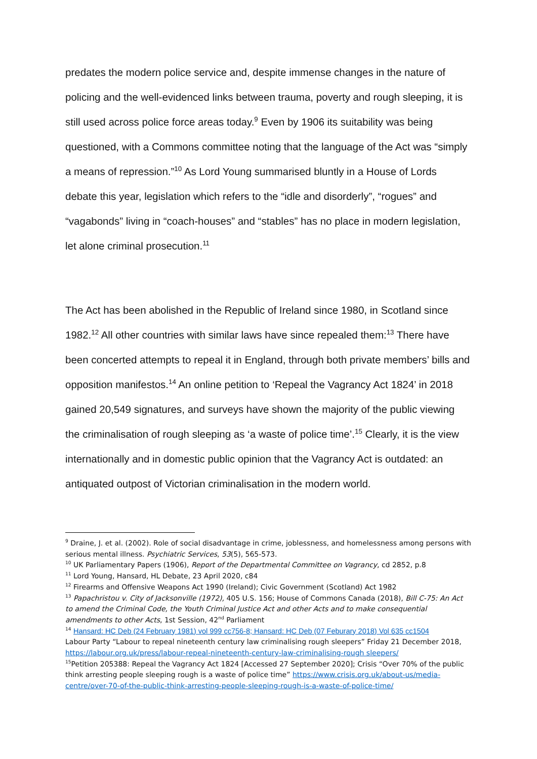predates the modern police service and, despite immense changes in the nature of policing and the well-evidenced links between trauma, poverty and rough sleeping, it is still used across police force areas today.<sup>9</sup> Even by 1906 its suitability was being questioned, with a Commons committee noting that the language of the Act was “simply a means of repression.”<sup>10</sup> As Lord Young summarised bluntly in a House of Lords debate this year, legislation which refers to the “idle and disorderly”, “rogues” and “vagabonds” living in “coach-houses” and “stables” has no place in modern legislation, let alone criminal prosecution.<sup>11</sup>
The Act has been abolished in the Republic of Ireland since 1980, in Scotland since 1982.<sup>12</sup> All other countries with similar laws have since repealed them:<sup>13</sup> There have been concerted attempts to repeal it in England, through both private members’ bills and opposition manifestos.<sup>14</sup> An online petition to ‘Repeal the Vagrancy Act 1824’ in 2018 gained 20,549 signatures, and surveys have shown the majority of the public viewing the criminalisation of rough sleeping as ‘a waste of police time’.<sup>15</sup> Clearly, it is the view internationally and in domestic public opinion that the Vagrancy Act is outdated: an antiquated outpost of Victorian criminalisation in the modern world.
<sup>9</sup> Draine, J. et al. (2002). Role of social disadvantage in crime, joblessness, and homelessness among persons with serious mental illness. Psychiatric Services, 53(5), 565-573.
<sup>10</sup> UK Parliamentary Papers (1906), Report of the Departmental Committee on Vagrancy, cd 2852, p.8
<sup>11</sup> Lord Young, Hansard, HL Debate, 23 April 2020, c84
<sup>12</sup> Firearms and Offensive Weapons Act 1990 (Ireland); Civic Government (Scotland) Act 1982
<sup>13</sup> Papachristou v. City of Jacksonville (1972), 405 U.S. 156; House of Commons Canada (2018), Bill C-75: An Act to amend the Criminal Code, the Youth Criminal Justice Act and other Acts and to make consequential amendments to other Acts, 1st Session, 42<sup>nd</sup> Parliament
<sup>14</sup> Hansard: HC Deb (24 February 1981) vol 999 cc756-8; Hansard: HC Deb (07 Feburary 2018) Vol 635 cc1504
Labour Party “Labour to repeal nineteenth century law criminalising rough sleepers” Friday 21 December 2018, https://labour.org.uk/press/labour-repeal-nineteenth-century-law-criminalising-rough sleepers/
<sup>15</sup> Petition 205388: Repeal the Vagrancy Act 1824 [Accessed 27 September 2020]; Crisis “Over 70% of the public think arresting people sleeping rough is a waste of police time” https://www.crisis.org.uk/about-us/media-centre/over-70-of-the-public-think-arresting-people-sleeping-rough-is-a-waste-of-police-time/